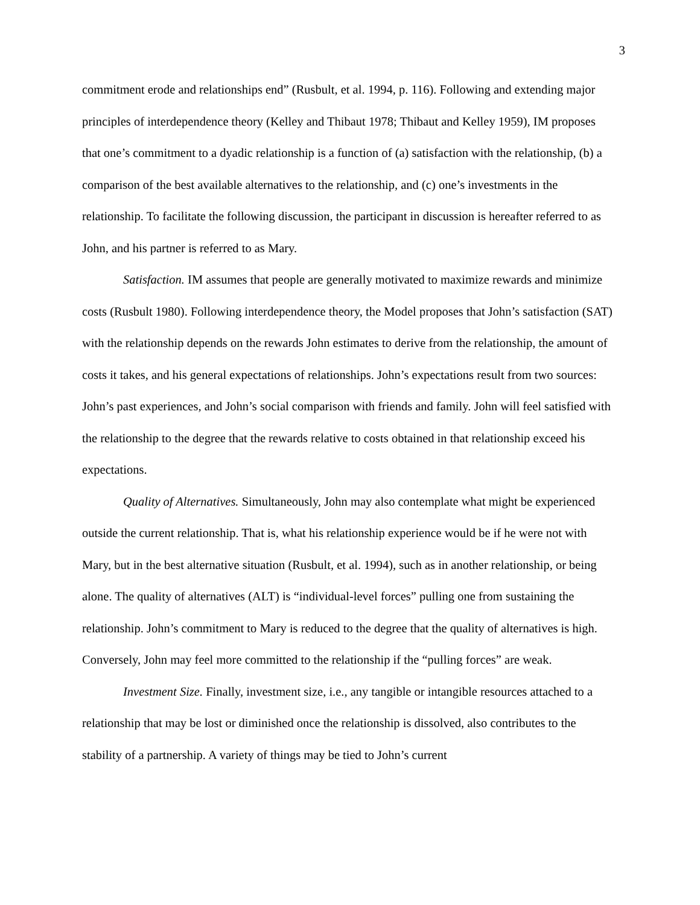3
commitment erode and relationships end” (Rusbult, et al. 1994, p. 116). Following and extending major principles of interdependence theory (Kelley and Thibaut 1978; Thibaut and Kelley 1959), IM proposes that one’s commitment to a dyadic relationship is a function of (a) satisfaction with the relationship, (b) a comparison of the best available alternatives to the relationship, and (c) one’s investments in the relationship. To facilitate the following discussion, the participant in discussion is hereafter referred to as John, and his partner is referred to as Mary.
Satisfaction. IM assumes that people are generally motivated to maximize rewards and minimize costs (Rusbult 1980). Following interdependence theory, the Model proposes that John’s satisfaction (SAT) with the relationship depends on the rewards John estimates to derive from the relationship, the amount of costs it takes, and his general expectations of relationships. John’s expectations result from two sources: John’s past experiences, and John’s social comparison with friends and family. John will feel satisfied with the relationship to the degree that the rewards relative to costs obtained in that relationship exceed his expectations.
Quality of Alternatives. Simultaneously, John may also contemplate what might be experienced outside the current relationship. That is, what his relationship experience would be if he were not with Mary, but in the best alternative situation (Rusbult, et al. 1994), such as in another relationship, or being alone. The quality of alternatives (ALT) is “individual-level forces” pulling one from sustaining the relationship. John’s commitment to Mary is reduced to the degree that the quality of alternatives is high. Conversely, John may feel more committed to the relationship if the “pulling forces” are weak.
Investment Size. Finally, investment size, i.e., any tangible or intangible resources attached to a relationship that may be lost or diminished once the relationship is dissolved, also contributes to the stability of a partnership. A variety of things may be tied to John’s current